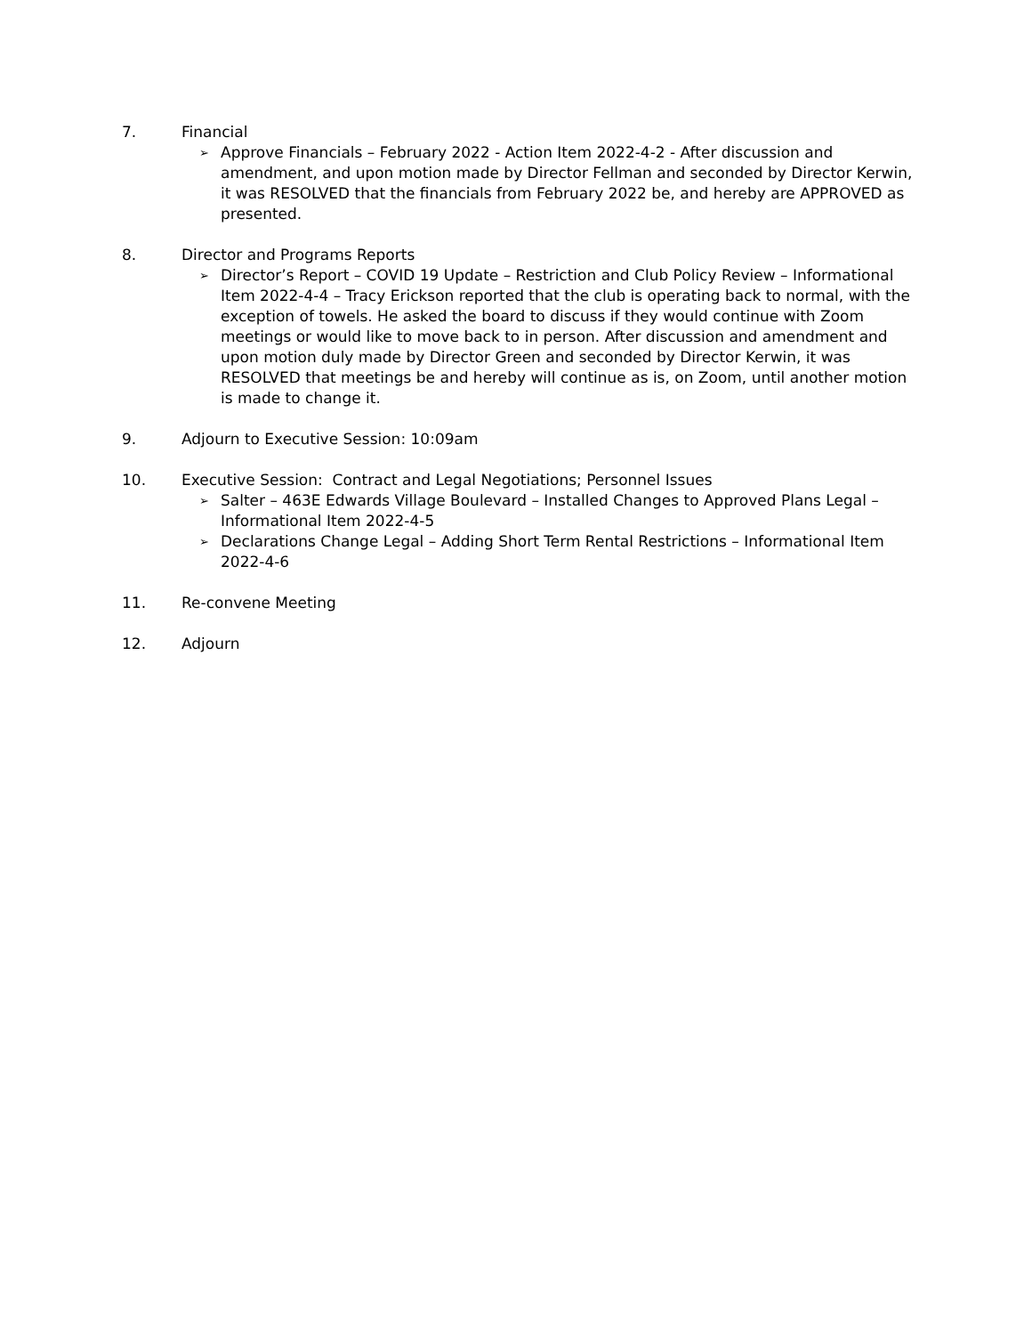7. Financial
➢ Approve Financials – February 2022 - Action Item 2022-4-2 - After discussion and amendment, and upon motion made by Director Fellman and seconded by Director Kerwin, it was RESOLVED that the financials from February 2022 be, and hereby are APPROVED as presented.
8. Director and Programs Reports
➢ Director’s Report – COVID 19 Update – Restriction and Club Policy Review – Informational Item 2022-4-4 – Tracy Erickson reported that the club is operating back to normal, with the exception of towels. He asked the board to discuss if they would continue with Zoom meetings or would like to move back to in person. After discussion and amendment and upon motion duly made by Director Green and seconded by Director Kerwin, it was RESOLVED that meetings be and hereby will continue as is, on Zoom, until another motion is made to change it.
9. Adjourn to Executive Session: 10:09am
10. Executive Session: Contract and Legal Negotiations; Personnel Issues
➢ Salter – 463E Edwards Village Boulevard – Installed Changes to Approved Plans Legal – Informational Item 2022-4-5
➢ Declarations Change Legal – Adding Short Term Rental Restrictions – Informational Item 2022-4-6
11. Re-convene Meeting
12. Adjourn